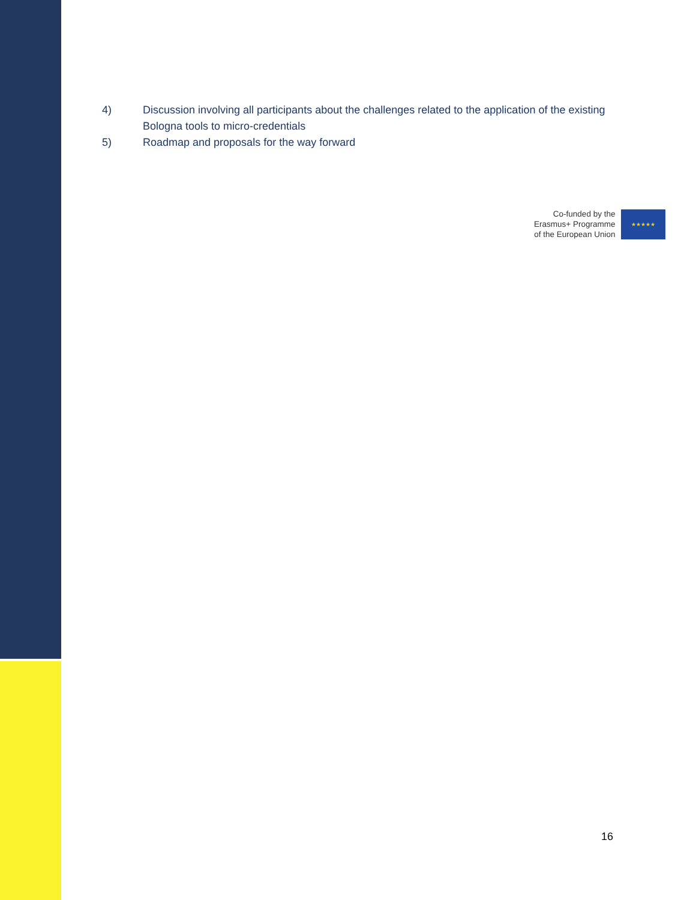4) Discussion involving all participants about the challenges related to the application of the existing Bologna tools to micro-credentials
5) Roadmap and proposals for the way forward
Co-funded by the
Erasmus+ Programme
of the European Union
★★★★★
16